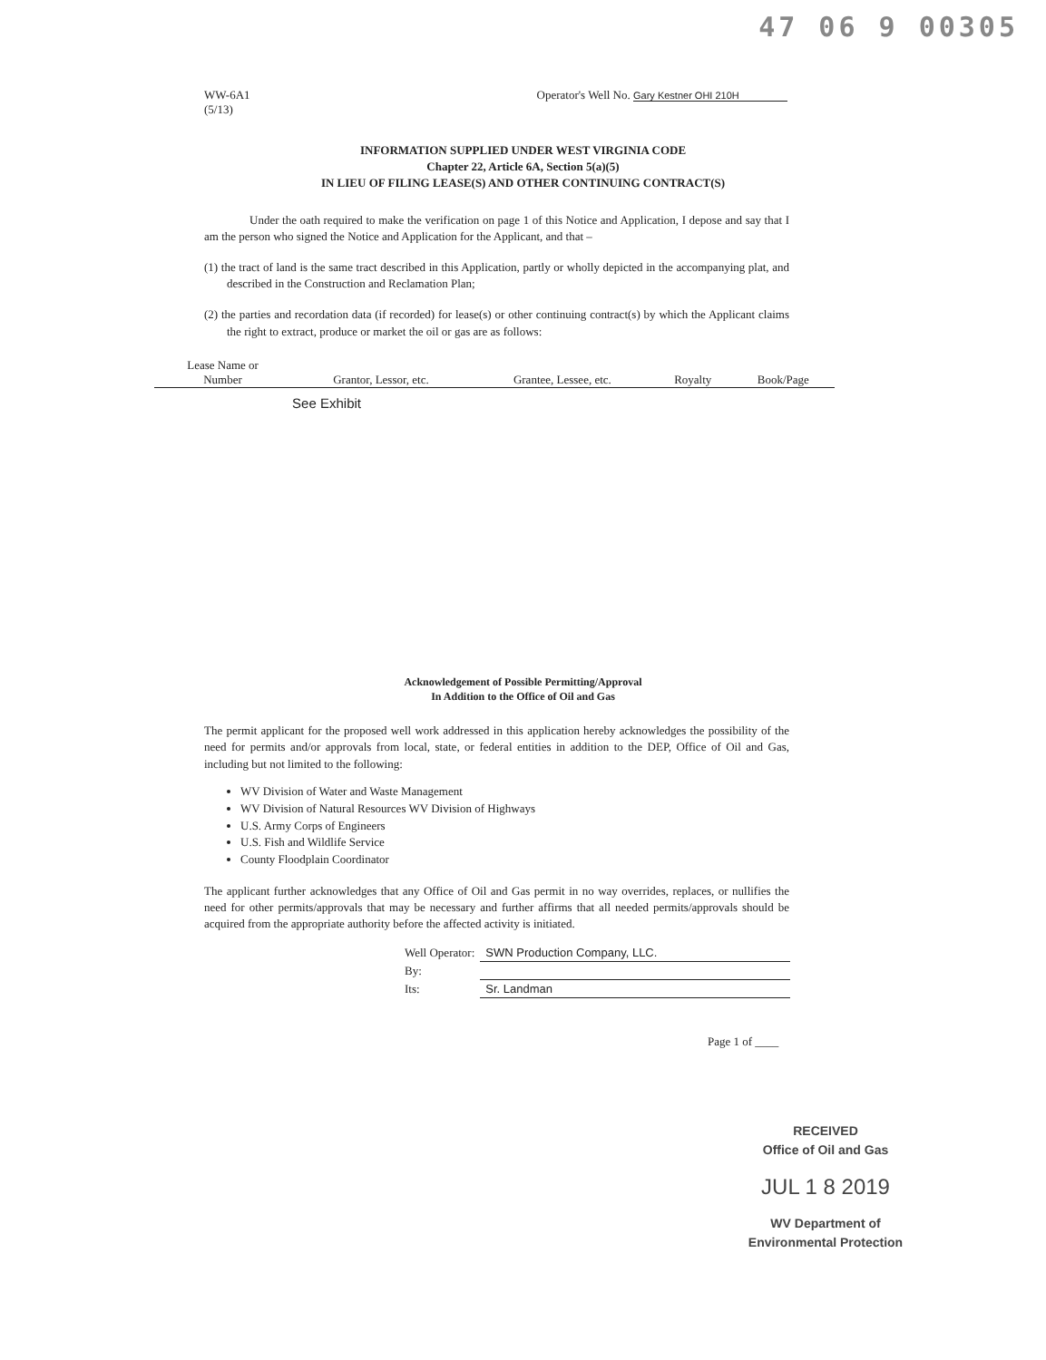47 06 9 00305
WW-6A1
(5/13)
Operator's Well No. Gary Kestner OHI 210H
INFORMATION SUPPLIED UNDER WEST VIRGINIA CODE
Chapter 22, Article 6A, Section 5(a)(5)
IN LIEU OF FILING LEASE(S) AND OTHER CONTINUING CONTRACT(S)
Under the oath required to make the verification on page 1 of this Notice and Application, I depose and say that I am the person who signed the Notice and Application for the Applicant, and that –
(1) the tract of land is the same tract described in this Application, partly or wholly depicted in the accompanying plat, and described in the Construction and Reclamation Plan;
(2) the parties and recordation data (if recorded) for lease(s) or other continuing contract(s) by which the Applicant claims the right to extract, produce or market the oil or gas are as follows:
| Lease Name or Number | Grantor, Lessor, etc. | Grantee, Lessee, etc. | Royalty | Book/Page |
| --- | --- | --- | --- | --- |
| | See Exhibit | | | |
Acknowledgement of Possible Permitting/Approval
In Addition to the Office of Oil and Gas
The permit applicant for the proposed well work addressed in this application hereby acknowledges the possibility of the need for permits and/or approvals from local, state, or federal entities in addition to the DEP, Office of Oil and Gas, including but not limited to the following:
WV Division of Water and Waste Management
WV Division of Natural Resources WV Division of Highways
U.S. Army Corps of Engineers
U.S. Fish and Wildlife Service
County Floodplain Coordinator
The applicant further acknowledges that any Office of Oil and Gas permit in no way overrides, replaces, or nullifies the need for other permits/approvals that may be necessary and further affirms that all needed permits/approvals should be acquired from the appropriate authority before the affected activity is initiated.
| Well Operator: | SWN Production Company, LLC. |
| By: | |
| Its: | Sr. Landman |
Page 1 of ____
RECEIVED
Office of Oil and Gas
JUL 1 8 2019
WV Department of
Environmental Protection